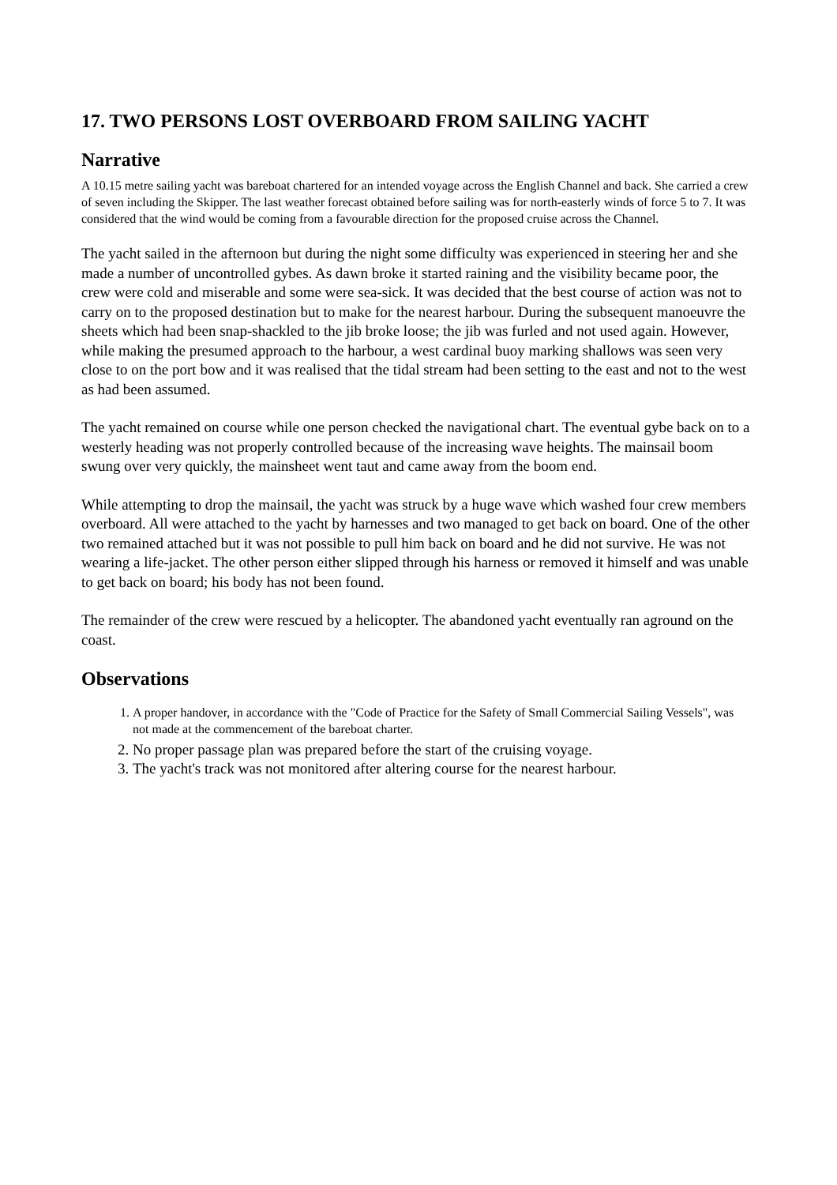17. TWO PERSONS LOST OVERBOARD FROM SAILING YACHT
Narrative
A 10.15 metre sailing yacht was bareboat chartered for an intended voyage across the English Channel and back. She carried a crew of seven including the Skipper. The last weather forecast obtained before sailing was for north-easterly winds of force 5 to 7. It was considered that the wind would be coming from a favourable direction for the proposed cruise across the Channel.
The yacht sailed in the afternoon but during the night some difficulty was experienced in steering her and she made a number of uncontrolled gybes. As dawn broke it started raining and the visibility became poor, the crew were cold and miserable and some were sea-sick. It was decided that the best course of action was not to carry on to the proposed destination but to make for the nearest harbour. During the subsequent manoeuvre the sheets which had been snap-shackled to the jib broke loose; the jib was furled and not used again. However, while making the presumed approach to the harbour, a west cardinal buoy marking shallows was seen very close to on the port bow and it was realised that the tidal stream had been setting to the east and not to the west as had been assumed.
The yacht remained on course while one person checked the navigational chart. The eventual gybe back on to a westerly heading was not properly controlled because of the increasing wave heights. The mainsail boom swung over very quickly, the mainsheet went taut and came away from the boom end.
While attempting to drop the mainsail, the yacht was struck by a huge wave which washed four crew members overboard. All were attached to the yacht by harnesses and two managed to get back on board. One of the other two remained attached but it was not possible to pull him back on board and he did not survive. He was not wearing a life-jacket. The other person either slipped through his harness or removed it himself and was unable to get back on board; his body has not been found.
The remainder of the crew were rescued by a helicopter. The abandoned yacht eventually ran aground on the coast.
Observations
1. A proper handover, in accordance with the "Code of Practice for the Safety of Small Commercial Sailing Vessels", was not made at the commencement of the bareboat charter.
2. No proper passage plan was prepared before the start of the cruising voyage.
3. The yacht's track was not monitored after altering course for the nearest harbour.